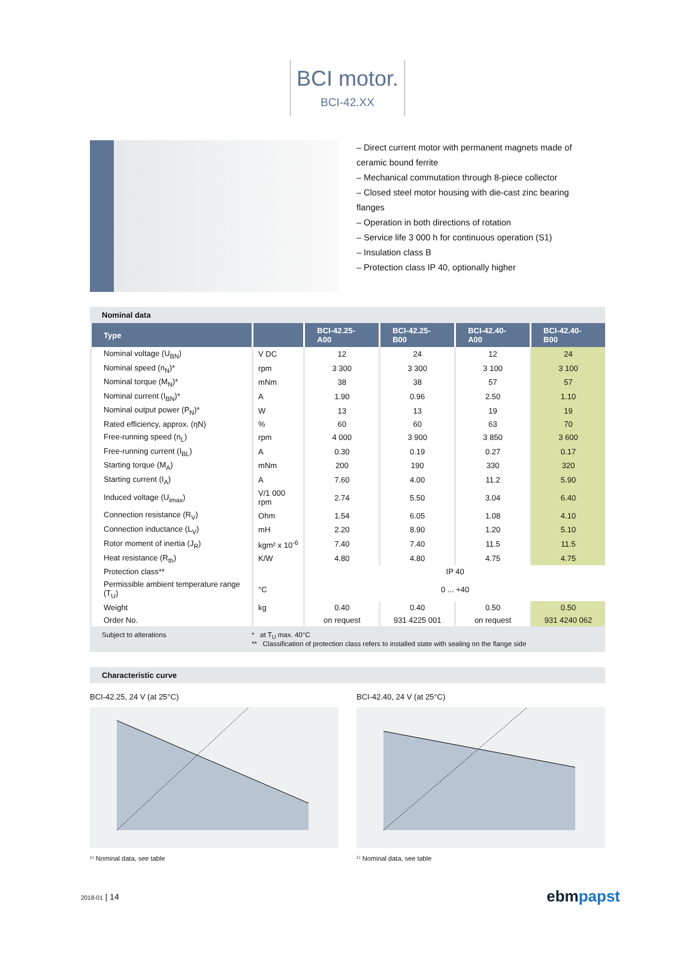BCI motor.
BCI-42.XX
– Direct current motor with permanent magnets made of ceramic bound ferrite
– Mechanical commutation through 8-piece collector
– Closed steel motor housing with die-cast zinc bearing flanges
– Operation in both directions of rotation
– Service life 3 000 h for continuous operation (S1)
– Insulation class B
– Protection class IP 40, optionally higher
Nominal data
| Type | | BCI-42.25-A00 | BCI-42.25-B00 | BCI-42.40-A00 | BCI-42.40-B00 |
| --- | --- | --- | --- | --- | --- |
| Nominal voltage (U<sub>BN</sub>) | V DC | 12 | 24 | 12 | 24 |
| Nominal speed (n<sub>N</sub>)* | rpm | 3 300 | 3 300 | 3 100 | 3 100 |
| Nominal torque (M<sub>N</sub>)* | mNm | 38 | 38 | 57 | 57 |
| Nominal current (I<sub>BN</sub>)* | A | 1.90 | 0.96 | 2.50 | 1.10 |
| Nominal output power (P<sub>N</sub>)* | W | 13 | 13 | 19 | 19 |
| Rated efficiency, approx. (ηN) | % | 60 | 60 | 63 | 70 |
| Free-running speed (n<sub>L</sub>) | rpm | 4 000 | 3 900 | 3 850 | 3 600 |
| Free-running current (I<sub>BL</sub>) | A | 0.30 | 0.19 | 0.27 | 0.17 |
| Starting torque (M<sub>A</sub>) | mNm | 200 | 190 | 330 | 320 |
| Starting current (I<sub>A</sub>) | A | 7.60 | 4.00 | 11.2 | 5.90 |
| Induced voltage (U<sub>imax</sub>) | V/1 000 rpm | 2.74 | 5.50 | 3.04 | 6.40 |
| Connection resistance (R<sub>V</sub>) | Ohm | 1.54 | 6.05 | 1.08 | 4.10 |
| Connection inductance (L<sub>V</sub>) | mH | 2.20 | 8.90 | 1.20 | 5.10 |
| Rotor moment of inertia (J<sub>R</sub>) | kgm² x 10<sup>-6</sup> | 7.40 | 7.40 | 11.5 | 11.5 |
| Heat resistance (R<sub>th</sub>) | K/W | 4.80 | 4.80 | 4.75 | 4.75 |
| Protection class** | | IP 40 | | | |
| Permissible ambient temperature range (T<sub>U</sub>) | °C | 0 ... +40 | | | |
| Weight | kg | 0.40 | 0.40 | 0.50 | 0.50 |
| Order No. | | on request | 931 4225 001 | on request | 931 4240 062 |
Subject to alterations * at T<sub>U</sub> max. 40°C
** Classification of protection class refers to installed state with sealing on the flange side
Characteristic curve
BCI-42.25, 24 V (at 25°C)
¹⁾ Nominal data, see table
BCI-42.40, 24 V (at 25°C)
¹⁾ Nominal data, see table
2018-01 | 14
ebmpapst